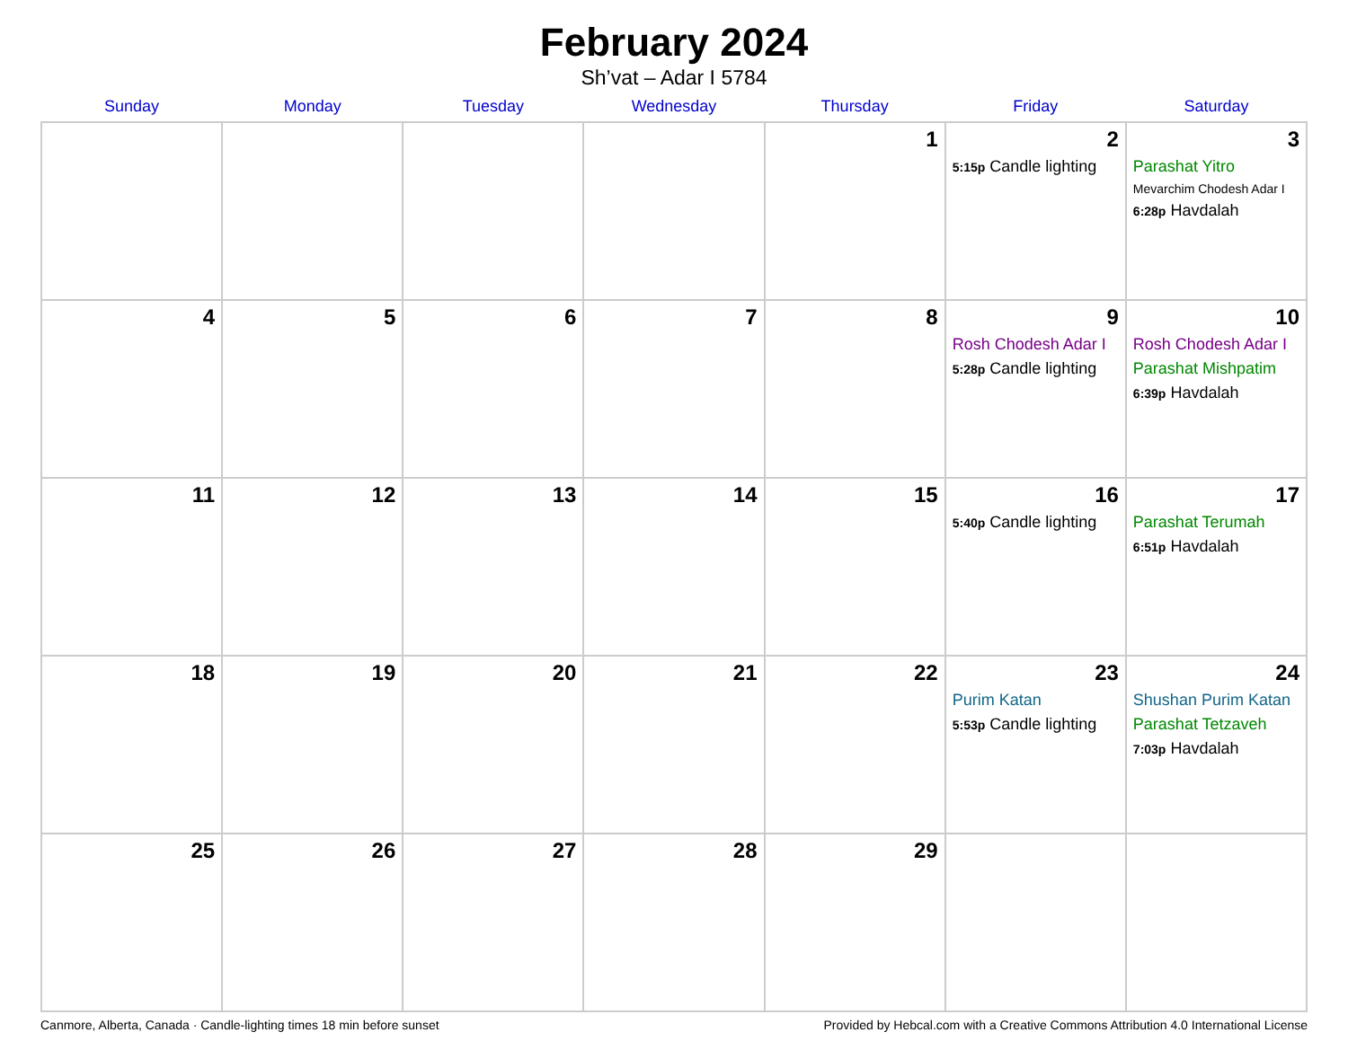February 2024
Sh’vat – Adar I 5784
| Sunday | Monday | Tuesday | Wednesday | Thursday | Friday | Saturday |
| --- | --- | --- | --- | --- | --- | --- |
| | | | | 1 | 2 5:15p Candle lighting | 3 Parashat Yitro Mevarchim Chodesh Adar I 6:28p Havdalah |
| 4 | 5 | 6 | 7 | 8 | 9 Rosh Chodesh Adar I 5:28p Candle lighting | 10 Rosh Chodesh Adar I Parashat Mishpatim 6:39p Havdalah |
| 11 | 12 | 13 | 14 | 15 | 16 5:40p Candle lighting | 17 Parashat Terumah 6:51p Havdalah |
| 18 | 19 | 20 | 21 | 22 | 23 Purim Katan 5:53p Candle lighting | 24 Shushan Purim Katan Parashat Tetzaveh 7:03p Havdalah |
| 25 | 26 | 27 | 28 | 29 | | |
Canmore, Alberta, Canada · Candle-lighting times 18 min before sunset Provided by Hebcal.com with a Creative Commons Attribution 4.0 International License